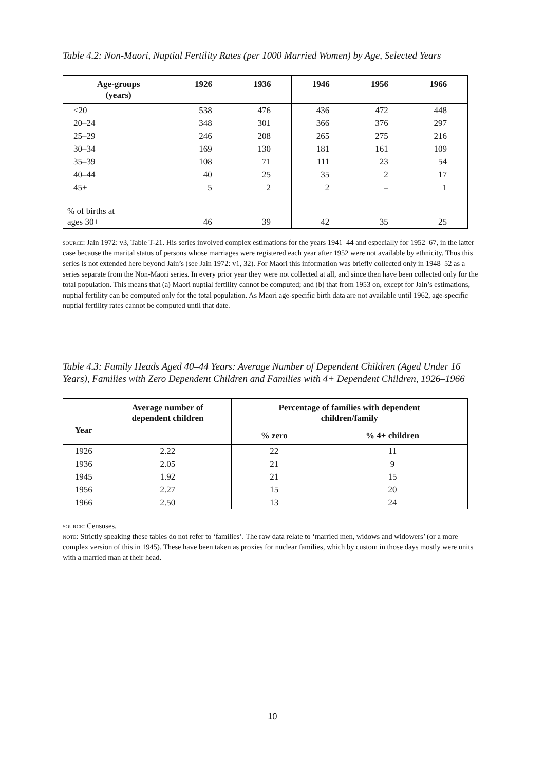Table 4.2: Non-Maori, Nuptial Fertility Rates (per 1000 Married Women) by Age, Selected Years
| Age-groups (years) | 1926 | 1936 | 1946 | 1956 | 1966 |
| --- | --- | --- | --- | --- | --- |
| <20 | 538 | 476 | 436 | 472 | 448 |
| 20–24 | 348 | 301 | 366 | 376 | 297 |
| 25–29 | 246 | 208 | 265 | 275 | 216 |
| 30–34 | 169 | 130 | 181 | 161 | 109 |
| 35–39 | 108 | 71 | 111 | 23 | 54 |
| 40–44 | 40 | 25 | 35 | 2 | 17 |
| 45+ | 5 | 2 | 2 | – | 1 |
| % of births at ages 30+ | 46 | 39 | 42 | 35 | 25 |
source: Jain 1972: v3, Table T-21. His series involved complex estimations for the years 1941–44 and especially for 1952–67, in the latter case because the marital status of persons whose marriages were registered each year after 1952 were not available by ethnicity. Thus this series is not extended here beyond Jain’s (see Jain 1972: v1, 32). For Maori this information was briefly collected only in 1948–52 as a series separate from the Non-Maori series. In every prior year they were not collected at all, and since then have been collected only for the total population. This means that (a) Maori nuptial fertility cannot be computed; and (b) that from 1953 on, except for Jain’s estimations, nuptial fertility can be computed only for the total population. As Maori age-specific birth data are not available until 1962, age-specific nuptial fertility rates cannot be computed until that date.
Table 4.3: Family Heads Aged 40–44 Years: Average Number of Dependent Children (Aged Under 16 Years), Families with Zero Dependent Children and Families with 4+ Dependent Children, 1926–1966
| Year | Average number of dependent children | Percentage of families with dependent children/family | |
| --- | --- | --- | --- |
| | | % zero | % 4+ children |
| 1926 | 2.22 | 22 | 11 |
| 1936 | 2.05 | 21 | 9 |
| 1945 | 1.92 | 21 | 15 |
| 1956 | 2.27 | 15 | 20 |
| 1966 | 2.50 | 13 | 24 |
source: Censuses.
note: Strictly speaking these tables do not refer to ‘families’. The raw data relate to ‘married men, widows and widowers’ (or a more complex version of this in 1945). These have been taken as proxies for nuclear families, which by custom in those days mostly were units with a married man at their head.
10